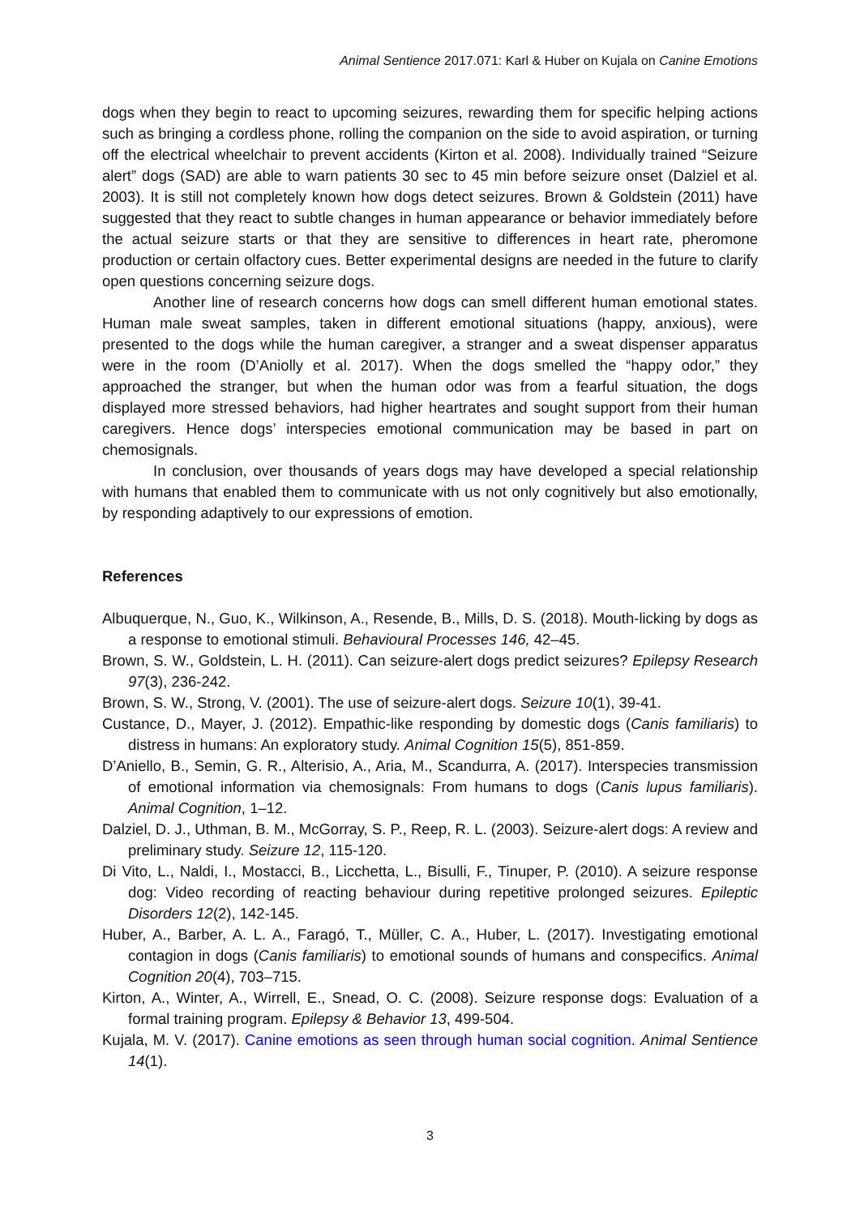Animal Sentience 2017.071: Karl & Huber on Kujala on Canine Emotions
dogs when they begin to react to upcoming seizures, rewarding them for specific helping actions such as bringing a cordless phone, rolling the companion on the side to avoid aspiration, or turning off the electrical wheelchair to prevent accidents (Kirton et al. 2008). Individually trained “Seizure alert” dogs (SAD) are able to warn patients 30 sec to 45 min before seizure onset (Dalziel et al. 2003). It is still not completely known how dogs detect seizures. Brown & Goldstein (2011) have suggested that they react to subtle changes in human appearance or behavior immediately before the actual seizure starts or that they are sensitive to differences in heart rate, pheromone production or certain olfactory cues. Better experimental designs are needed in the future to clarify open questions concerning seizure dogs.
Another line of research concerns how dogs can smell different human emotional states. Human male sweat samples, taken in different emotional situations (happy, anxious), were presented to the dogs while the human caregiver, a stranger and a sweat dispenser apparatus were in the room (D’Aniolly et al. 2017). When the dogs smelled the “happy odor,” they approached the stranger, but when the human odor was from a fearful situation, the dogs displayed more stressed behaviors, had higher heartrates and sought support from their human caregivers. Hence dogs’ interspecies emotional communication may be based in part on chemosignals.
In conclusion, over thousands of years dogs may have developed a special relationship with humans that enabled them to communicate with us not only cognitively but also emotionally, by responding adaptively to our expressions of emotion.
References
Albuquerque, N., Guo, K., Wilkinson, A., Resende, B., Mills, D. S. (2018). Mouth-licking by dogs as a response to emotional stimuli. Behavioural Processes 146, 42–45.
Brown, S. W., Goldstein, L. H. (2011). Can seizure-alert dogs predict seizures? Epilepsy Research 97(3), 236-242.
Brown, S. W., Strong, V. (2001). The use of seizure-alert dogs. Seizure 10(1), 39-41.
Custance, D., Mayer, J. (2012). Empathic-like responding by domestic dogs (Canis familiaris) to distress in humans: An exploratory study. Animal Cognition 15(5), 851-859.
D’Aniello, B., Semin, G. R., Alterisio, A., Aria, M., Scandurra, A. (2017). Interspecies transmission of emotional information via chemosignals: From humans to dogs (Canis lupus familiaris). Animal Cognition, 1–12.
Dalziel, D. J., Uthman, B. M., McGorray, S. P., Reep, R. L. (2003). Seizure-alert dogs: A review and preliminary study. Seizure 12, 115-120.
Di Vito, L., Naldi, I., Mostacci, B., Licchetta, L., Bisulli, F., Tinuper, P. (2010). A seizure response dog: Video recording of reacting behaviour during repetitive prolonged seizures. Epileptic Disorders 12(2), 142-145.
Huber, A., Barber, A. L. A., Faragó, T., Müller, C. A., Huber, L. (2017). Investigating emotional contagion in dogs (Canis familiaris) to emotional sounds of humans and conspecifics. Animal Cognition 20(4), 703–715.
Kirton, A., Winter, A., Wirrell, E., Snead, O. C. (2008). Seizure response dogs: Evaluation of a formal training program. Epilepsy & Behavior 13, 499-504.
Kujala, M. V. (2017). Canine emotions as seen through human social cognition. Animal Sentience 14(1).
3